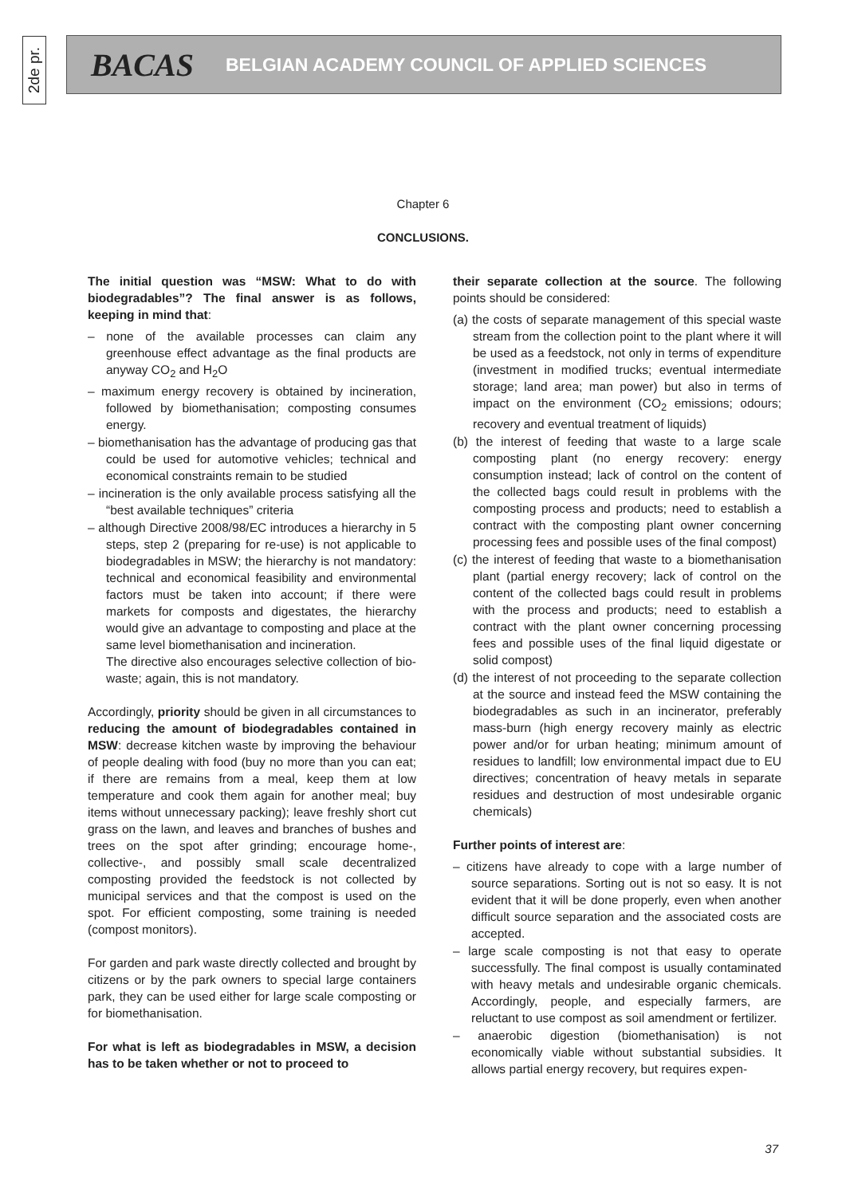2de pr.
BACAS BELGIAN ACADEMY COUNCIL OF APPLIED SCIENCES
Chapter 6
CONCLUSIONS.
The initial question was “MSW: What to do with biodegradables”? The final answer is as follows, keeping in mind that:
– none of the available processes can claim any greenhouse effect advantage as the final products are anyway CO<sub>2</sub> and H<sub>2</sub>O
– maximum energy recovery is obtained by incineration, followed by biomethanisation; composting consumes energy.
– biomethanisation has the advantage of producing gas that could be used for automotive vehicles; technical and economical constraints remain to be studied
– incineration is the only available process satisfying all the “best available techniques” criteria
– although Directive 2008/98/EC introduces a hierarchy in 5 steps, step 2 (preparing for re-use) is not applicable to biodegradables in MSW; the hierarchy is not mandatory: technical and economical feasibility and environmental factors must be taken into account; if there were markets for composts and digestates, the hierarchy would give an advantage to composting and place at the same level biomethanisation and incineration.
The directive also encourages selective collection of bio-waste; again, this is not mandatory.
Accordingly, priority should be given in all circumstances to reducing the amount of biodegradables contained in MSW: decrease kitchen waste by improving the behaviour of people dealing with food (buy no more than you can eat; if there are remains from a meal, keep them at low temperature and cook them again for another meal; buy items without unnecessary packing); leave freshly short cut grass on the lawn, and leaves and branches of bushes and trees on the spot after grinding; encourage home-, collective-, and possibly small scale decentralized composting provided the feedstock is not collected by municipal services and that the compost is used on the spot. For efficient composting, some training is needed (compost monitors).
For garden and park waste directly collected and brought by citizens or by the park owners to special large containers park, they can be used either for large scale composting or for biomethanisation.
For what is left as biodegradables in MSW, a decision has to be taken whether or not to proceed to
their separate collection at the source. The following points should be considered:
(a) the costs of separate management of this special waste stream from the collection point to the plant where it will be used as a feedstock, not only in terms of expenditure (investment in modified trucks; eventual intermediate storage; land area; man power) but also in terms of impact on the environment (CO<sub>2</sub> emissions; odours; recovery and eventual treatment of liquids)
(b) the interest of feeding that waste to a large scale composting plant (no energy recovery: energy consumption instead; lack of control on the content of the collected bags could result in problems with the composting process and products; need to establish a contract with the composting plant owner concerning processing fees and possible uses of the final compost)
(c) the interest of feeding that waste to a biomethanisation plant (partial energy recovery; lack of control on the content of the collected bags could result in problems with the process and products; need to establish a contract with the plant owner concerning processing fees and possible uses of the final liquid digestate or solid compost)
(d) the interest of not proceeding to the separate collection at the source and instead feed the MSW containing the biodegradables as such in an incinerator, preferably mass-burn (high energy recovery mainly as electric power and/or for urban heating; minimum amount of residues to landfill; low environmental impact due to EU directives; concentration of heavy metals in separate residues and destruction of most undesirable organic chemicals)
Further points of interest are:
– citizens have already to cope with a large number of source separations. Sorting out is not so easy. It is not evident that it will be done properly, even when another difficult source separation and the associated costs are accepted.
– large scale composting is not that easy to operate successfully. The final compost is usually contaminated with heavy metals and undesirable organic chemicals. Accordingly, people, and especially farmers, are reluctant to use compost as soil amendment or fertilizer.
– anaerobic digestion (biomethanisation) is not economically viable without substantial subsidies. It allows partial energy recovery, but requires expen-
37